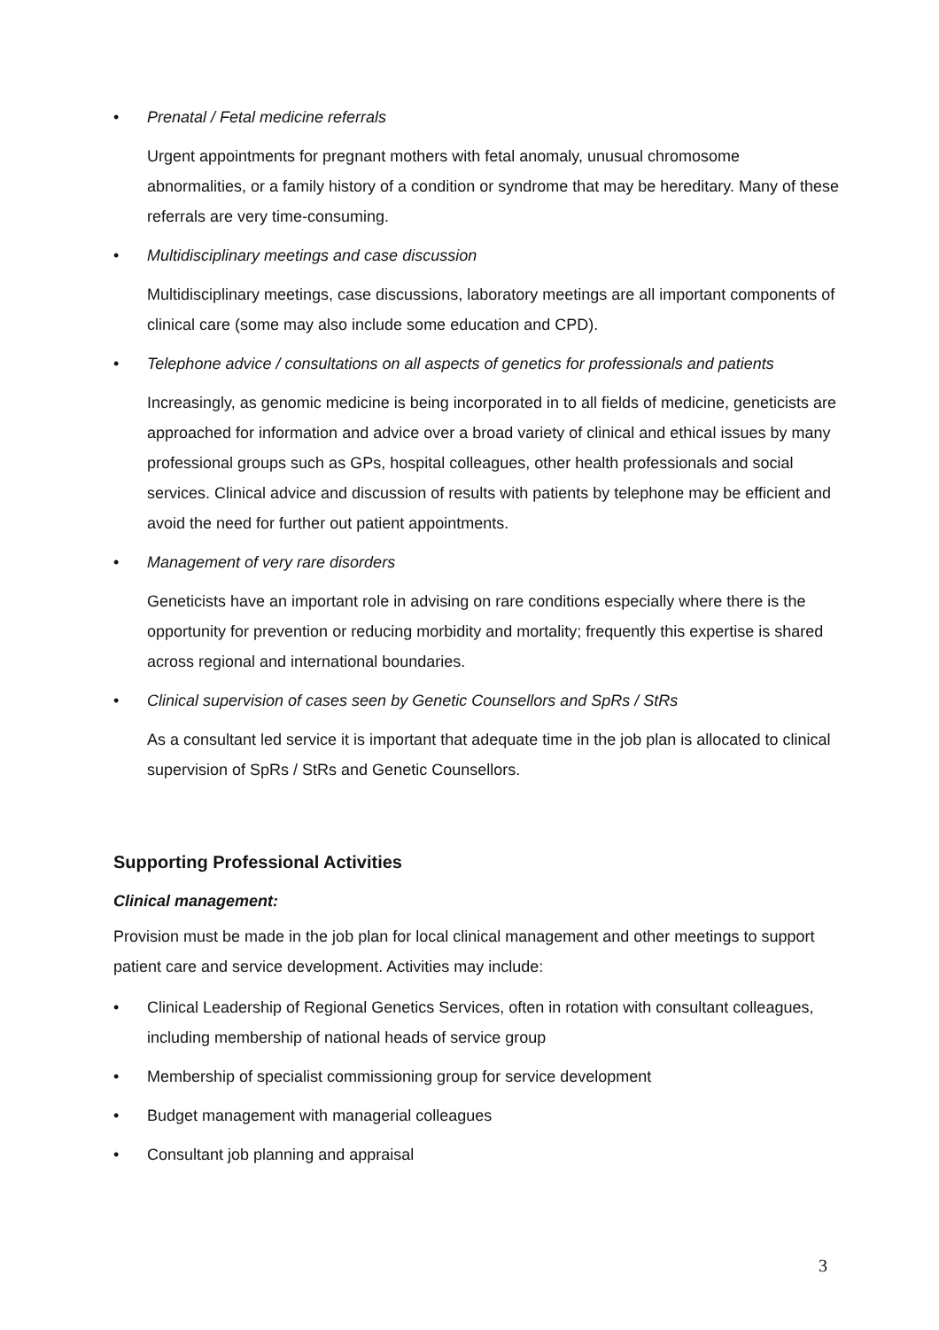• Prenatal / Fetal medicine referrals
Urgent appointments for pregnant mothers with fetal anomaly, unusual chromosome abnormalities, or a family history of a condition or syndrome that may be hereditary. Many of these referrals are very time-consuming.
• Multidisciplinary meetings and case discussion
Multidisciplinary meetings, case discussions, laboratory meetings are all important components of clinical care (some may also include some education and CPD).
• Telephone advice / consultations on all aspects of genetics for professionals and patients
Increasingly, as genomic medicine is being incorporated in to all fields of medicine, geneticists are approached for information and advice over a broad variety of clinical and ethical issues by many professional groups such as GPs, hospital colleagues, other health professionals and social services. Clinical advice and discussion of results with patients by telephone may be efficient and avoid the need for further out patient appointments.
• Management of very rare disorders
Geneticists have an important role in advising on rare conditions especially where there is the opportunity for prevention or reducing morbidity and mortality; frequently this expertise is shared across regional and international boundaries.
• Clinical supervision of cases seen by Genetic Counsellors and SpRs / StRs
As a consultant led service it is important that adequate time in the job plan is allocated to clinical supervision of SpRs / StRs and Genetic Counsellors.
Supporting Professional Activities
Clinical management:
Provision must be made in the job plan for local clinical management and other meetings to support patient care and service development. Activities may include:
• Clinical Leadership of Regional Genetics Services, often in rotation with consultant colleagues, including membership of national heads of service group
• Membership of specialist commissioning group for service development
• Budget management with managerial colleagues
• Consultant job planning and appraisal
3